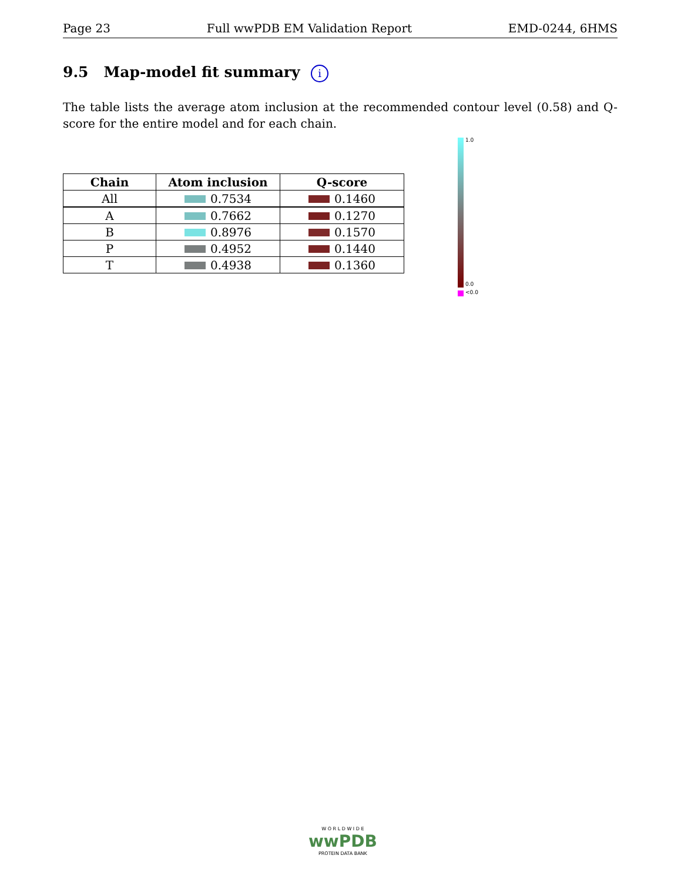Page 23 Full wwPDB EM Validation Report EMD-0244, 6HMS
9.5 Map-model fit summary i
The table lists the average atom inclusion at the recommended contour level (0.58) and Q-score for the entire model and for each chain.
| Chain | Atom inclusion | Q-score |
| --- | --- | --- |
| All | 0.7534 | 0.1460 |
| A | 0.7662 | 0.1270 |
| B | 0.8976 | 0.1570 |
| P | 0.4952 | 0.1440 |
| T | 0.4938 | 0.1360 |
1.0
0.0
<0.0
W O R L D W I D E
wwPDB
PROTEIN DATA BANK